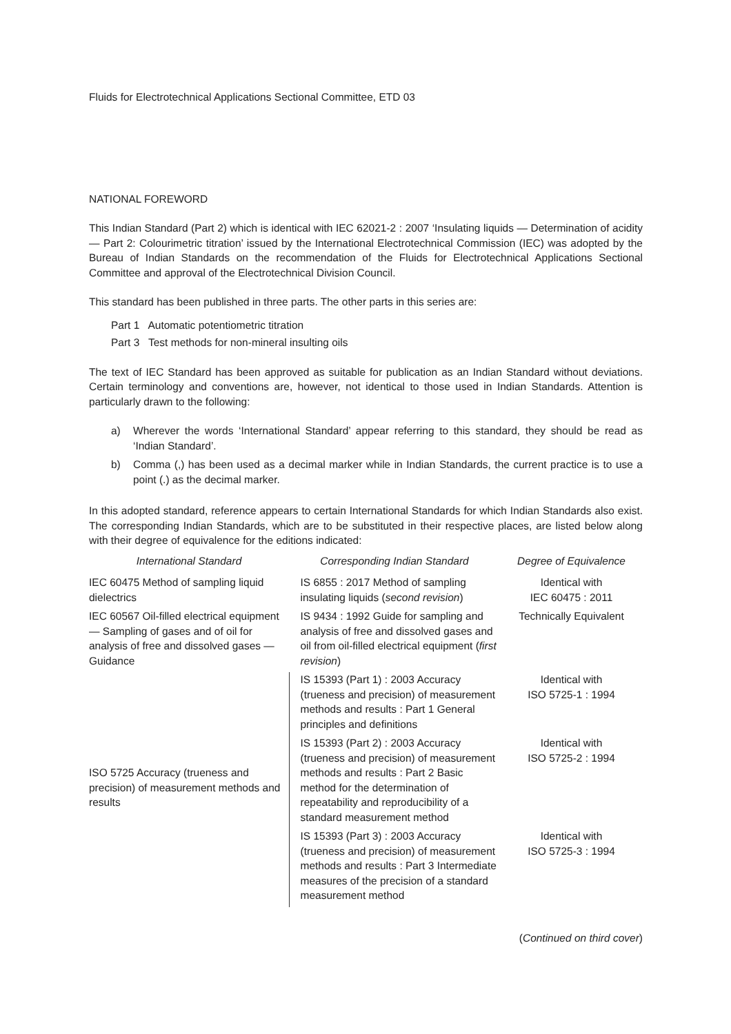Fluids for Electrotechnical Applications Sectional Committee, ETD 03
NATIONAL FOREWORD
This Indian Standard (Part 2) which is identical with IEC 62021-2 : 2007 ‘Insulating liquids — Determination of acidity — Part 2: Colourimetric titration’ issued by the International Electrotechnical Commission (IEC) was adopted by the Bureau of Indian Standards on the recommendation of the Fluids for Electrotechnical Applications Sectional Committee and approval of the Electrotechnical Division Council.
This standard has been published in three parts. The other parts in this series are:
Part 1 Automatic potentiometric titration
Part 3 Test methods for non-mineral insulting oils
The text of IEC Standard has been approved as suitable for publication as an Indian Standard without deviations. Certain terminology and conventions are, however, not identical to those used in Indian Standards. Attention is particularly drawn to the following:
a) Wherever the words ‘International Standard’ appear referring to this standard, they should be read as ‘Indian Standard’.
b) Comma (,) has been used as a decimal marker while in Indian Standards, the current practice is to use a point (.) as the decimal marker.
In this adopted standard, reference appears to certain International Standards for which Indian Standards also exist. The corresponding Indian Standards, which are to be substituted in their respective places, are listed below along with their degree of equivalence for the editions indicated:
| International Standard | Corresponding Indian Standard | Degree of Equivalence |
| --- | --- | --- |
| IEC 60475 Method of sampling liquid dielectrics | IS 6855 : 2017 Method of sampling insulating liquids ( second revision ) | Identical with IEC 60475 : 2011 |
| IEC 60567 Oil-filled electrical equipment — Sampling of gases and of oil for analysis of free and dissolved gases — Guidance | IS 9434 : 1992 Guide for sampling and analysis of free and dissolved gases and oil from oil-filled electrical equipment ( first revision ) | Technically Equivalent |
| ISO 5725 Accuracy (trueness and precision) of measurement methods and results | IS 15393 (Part 1) : 2003 Accuracy (trueness and precision) of measurement methods and results : Part 1 General principles and definitions | Identical with ISO 5725-1 : 1994 |
| | IS 15393 (Part 2) : 2003 Accuracy (trueness and precision) of measurement methods and results : Part 2 Basic method for the determination of repeatability and reproducibility of a standard measurement method | Identical with ISO 5725-2 : 1994 |
| | IS 15393 (Part 3) : 2003 Accuracy (trueness and precision) of measurement methods and results : Part 3 Intermediate measures of the precision of a standard measurement method | Identical with ISO 5725-3 : 1994 |
(Continued on third cover)